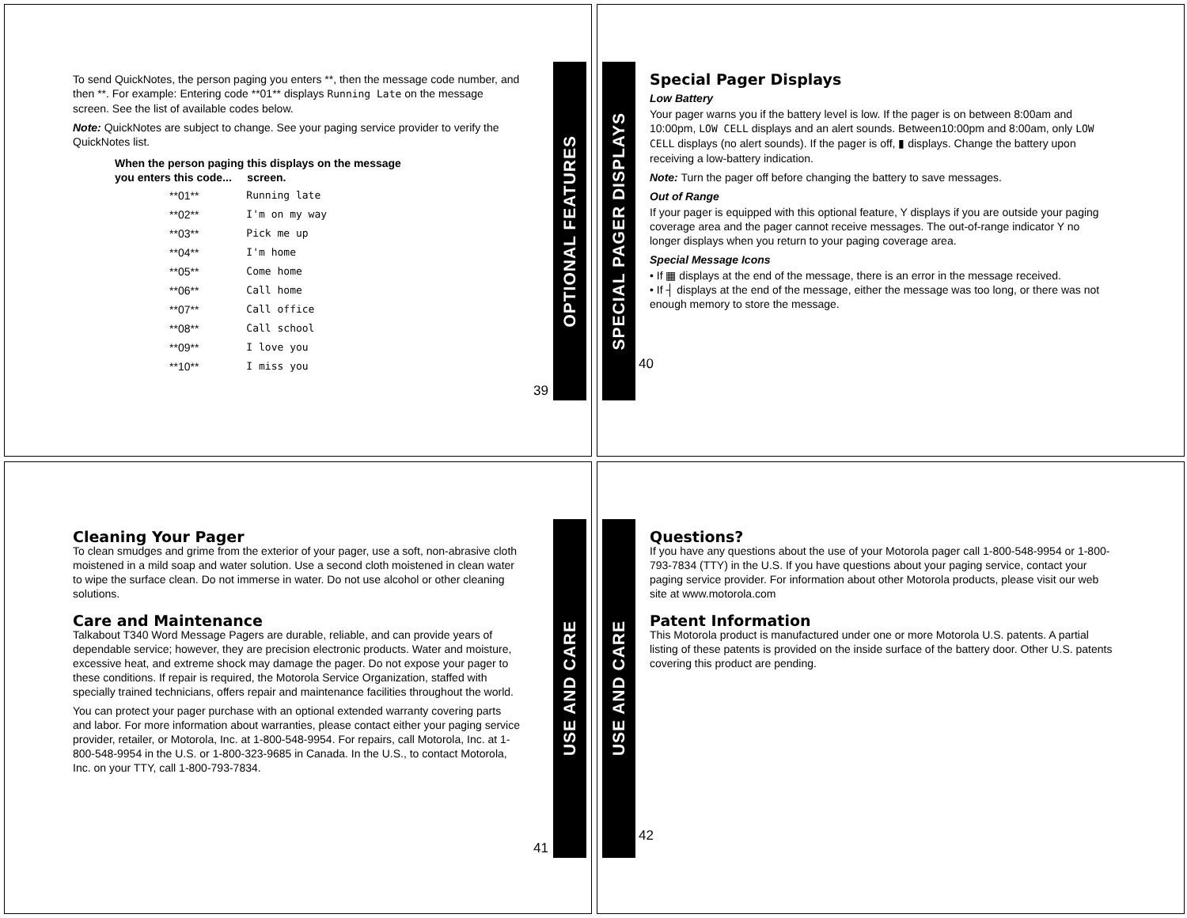To send QuickNotes, the person paging you enters **, then the message code number, and then **. For example: Entering code **01** displays Running Late on the message screen. See the list of available codes below.
Note: QuickNotes are subject to change. See your paging service provider to verify the QuickNotes list.
| When the person paging you enters this code... | this displays on the message screen. |
| --- | --- |
| **01** | Running late |
| **02** | I'm on my way |
| **03** | Pick me up |
| **04** | I'm home |
| **05** | Come home |
| **06** | Call home |
| **07** | Call office |
| **08** | Call school |
| **09** | I love you |
| **10** | I miss you |
39
OPTIONAL FEATURES
SPECIAL PAGER DISPLAYS
Special Pager Displays
Low Battery
Your pager warns you if the battery level is low. If the pager is on between 8:00am and 10:00pm, LOW CELL displays and an alert sounds. Between10:00pm and 8:00am, only LOW CELL displays (no alert sounds). If the pager is off, ▮ displays. Change the battery upon receiving a low-battery indication.
Note: Turn the pager off before changing the battery to save messages.
Out of Range
If your pager is equipped with this optional feature, Y displays if you are outside your paging coverage area and the pager cannot receive messages. The out-of-range indicator Y no longer displays when you return to your paging coverage area.
Special Message Icons
• If ▦ displays at the end of the message, there is an error in the message received.
• If ┤ displays at the end of the message, either the message was too long, or there was not enough memory to store the message.
40
Cleaning Your Pager
To clean smudges and grime from the exterior of your pager, use a soft, non-abrasive cloth moistened in a mild soap and water solution. Use a second cloth moistened in clean water to wipe the surface clean. Do not immerse in water. Do not use alcohol or other cleaning solutions.
Care and Maintenance
Talkabout T340 Word Message Pagers are durable, reliable, and can provide years of dependable service; however, they are precision electronic products. Water and moisture, excessive heat, and extreme shock may damage the pager. Do not expose your pager to these conditions. If repair is required, the Motorola Service Organization, staffed with specially trained technicians, offers repair and maintenance facilities throughout the world.
You can protect your pager purchase with an optional extended warranty covering parts and labor. For more information about warranties, please contact either your paging service provider, retailer, or Motorola, Inc. at 1-800-548-9954. For repairs, call Motorola, Inc. at 1-800-548-9954 in the U.S. or 1-800-323-9685 in Canada. In the U.S., to contact Motorola, Inc. on your TTY, call 1-800-793-7834.
41
USE AND CARE
USE AND CARE
Questions?
If you have any questions about the use of your Motorola pager call 1-800-548-9954 or 1-800-793-7834 (TTY) in the U.S. If you have questions about your paging service, contact your paging service provider. For information about other Motorola products, please visit our web site at www.motorola.com
Patent Information
This Motorola product is manufactured under one or more Motorola U.S. patents. A partial listing of these patents is provided on the inside surface of the battery door. Other U.S. patents covering this product are pending.
42